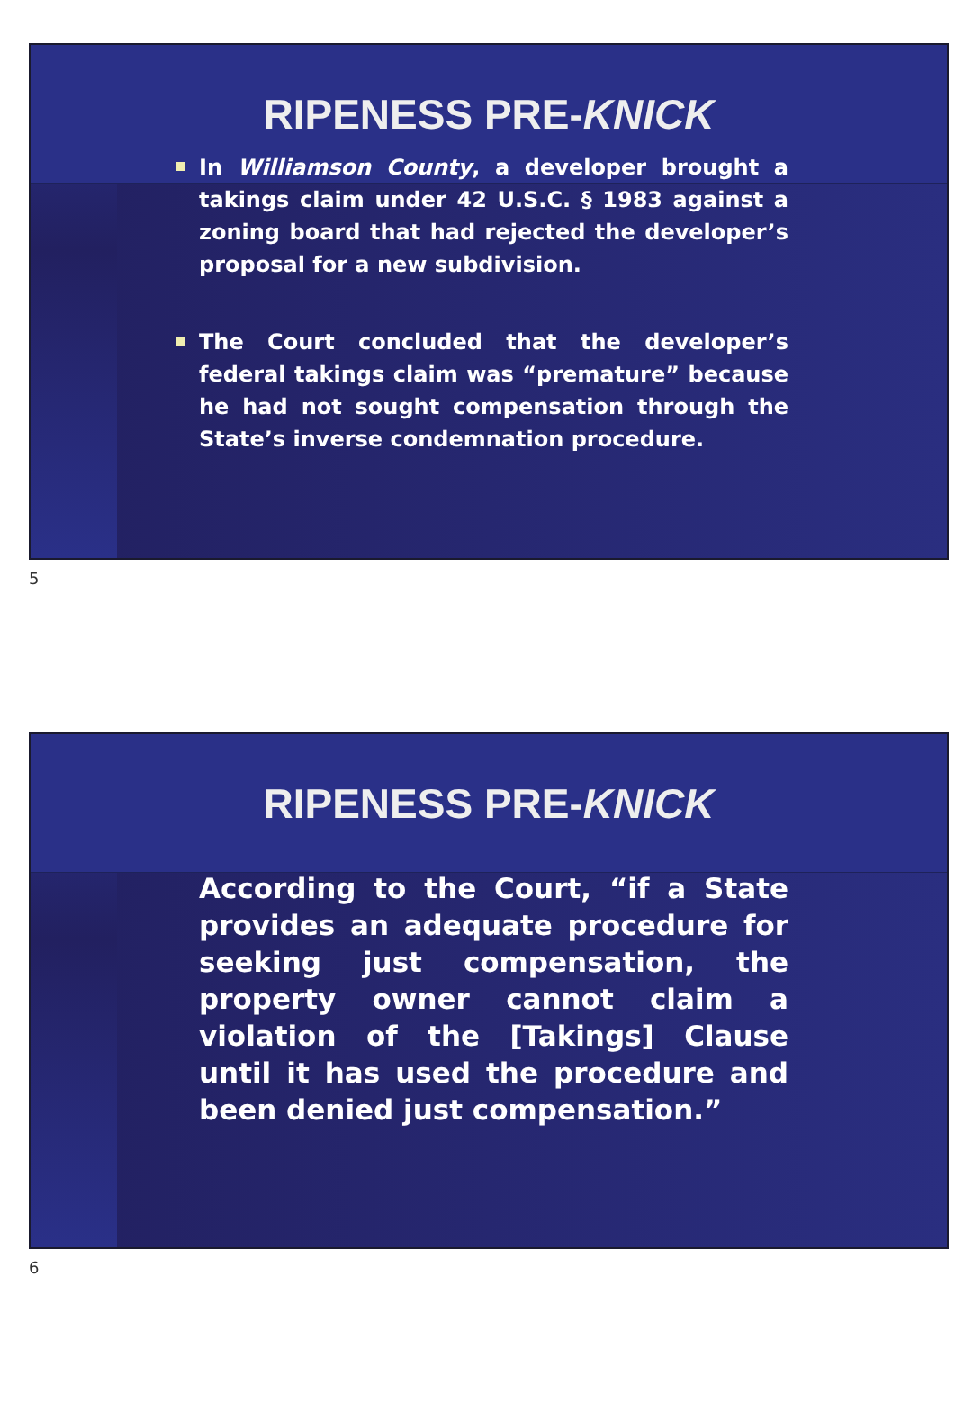RIPENESS PRE-KNICK
In Williamson County, a developer brought a takings claim under 42 U.S.C. § 1983 against a zoning board that had rejected the developer’s proposal for a new subdivision.
The Court concluded that the developer’s federal takings claim was “premature” because he had not sought compensation through the State’s inverse condemnation procedure.
5
RIPENESS PRE-KNICK
According to the Court, “if a State provides an adequate procedure for seeking just compensation, the property owner cannot claim a violation of the [Takings] Clause until it has used the procedure and been denied just compensation.”
6